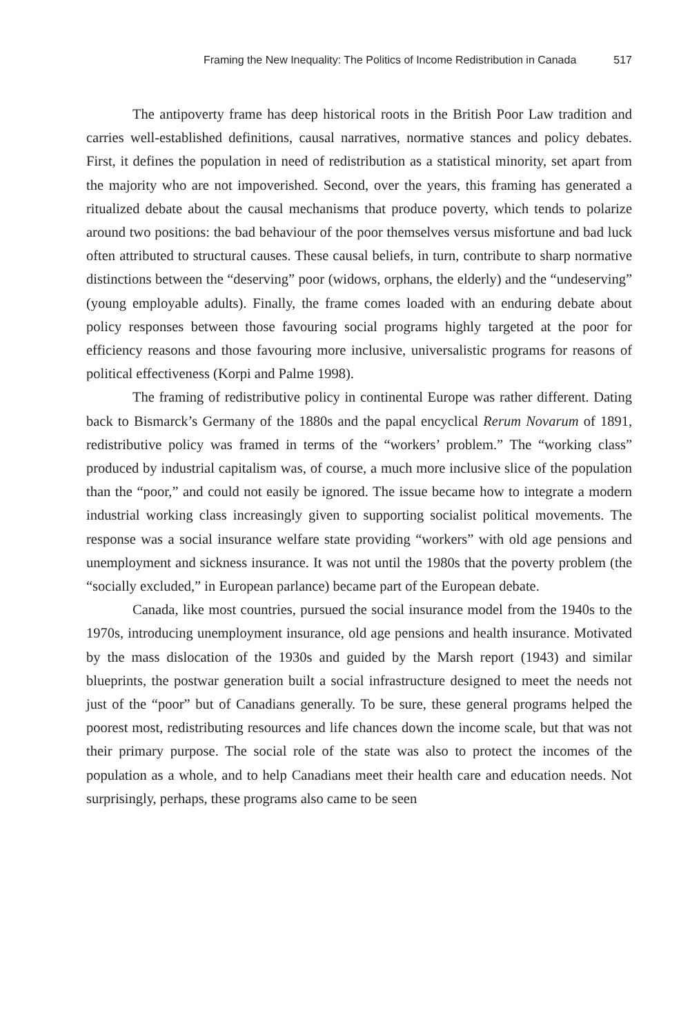Framing the New Inequality: The Politics of Income Redistribution in Canada 517
The antipoverty frame has deep historical roots in the British Poor Law tradition and carries well-established definitions, causal narratives, normative stances and policy debates. First, it defines the population in need of redistribution as a statistical minority, set apart from the majority who are not impoverished. Second, over the years, this framing has generated a ritualized debate about the causal mechanisms that produce poverty, which tends to polarize around two positions: the bad behaviour of the poor themselves versus misfortune and bad luck often attributed to structural causes. These causal beliefs, in turn, contribute to sharp normative distinctions between the “deserving” poor (widows, orphans, the elderly) and the “undeserving” (young employable adults). Finally, the frame comes loaded with an enduring debate about policy responses between those favouring social programs highly targeted at the poor for efficiency reasons and those favouring more inclusive, universalistic programs for reasons of political effectiveness (Korpi and Palme 1998).
The framing of redistributive policy in continental Europe was rather different. Dating back to Bismarck’s Germany of the 1880s and the papal encyclical Rerum Novarum of 1891, redistributive policy was framed in terms of the “workers’ problem.” The “working class” produced by industrial capitalism was, of course, a much more inclusive slice of the population than the “poor,” and could not easily be ignored. The issue became how to integrate a modern industrial working class increasingly given to supporting socialist political movements. The response was a social insurance welfare state providing “workers” with old age pensions and unemployment and sickness insurance. It was not until the 1980s that the poverty problem (the “socially excluded,” in European parlance) became part of the European debate.
Canada, like most countries, pursued the social insurance model from the 1940s to the 1970s, introducing unemployment insurance, old age pensions and health insurance. Motivated by the mass dislocation of the 1930s and guided by the Marsh report (1943) and similar blueprints, the postwar generation built a social infrastructure designed to meet the needs not just of the “poor” but of Canadians generally. To be sure, these general programs helped the poorest most, redistributing resources and life chances down the income scale, but that was not their primary purpose. The social role of the state was also to protect the incomes of the population as a whole, and to help Canadians meet their health care and education needs. Not surprisingly, perhaps, these programs also came to be seen